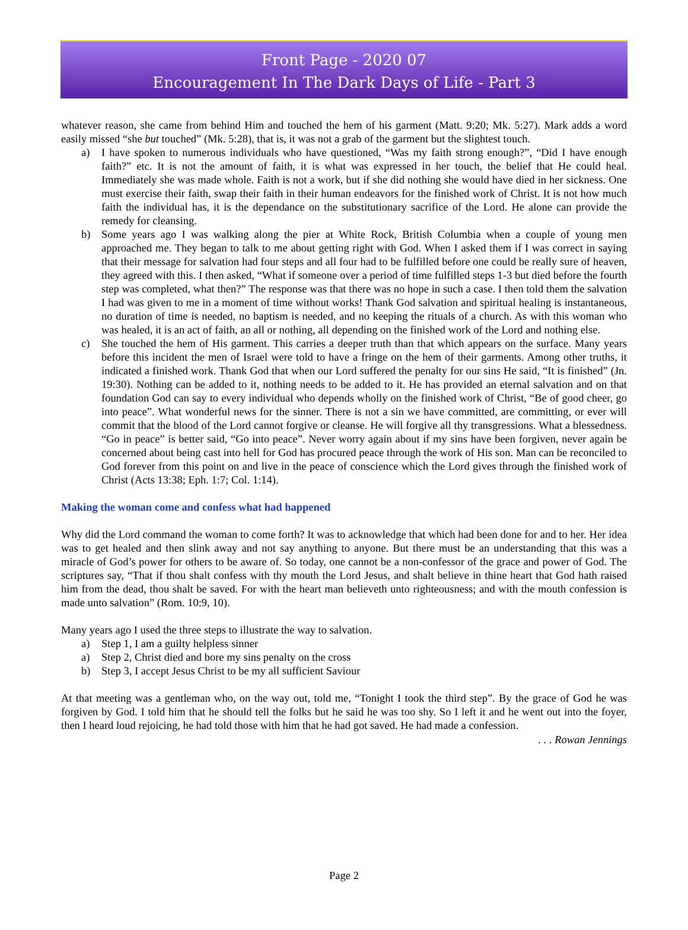Front Page - 2020 07
Encouragement In The Dark Days of Life - Part 3
whatever reason, she came from behind Him and touched the hem of his garment (Matt. 9:20; Mk. 5:27). Mark adds a word easily missed “she but touched” (Mk. 5:28), that is, it was not a grab of the garment but the slightest touch.
a) I have spoken to numerous individuals who have questioned, “Was my faith strong enough?”, “Did I have enough faith?” etc. It is not the amount of faith, it is what was expressed in her touch, the belief that He could heal. Immediately she was made whole. Faith is not a work, but if she did nothing she would have died in her sickness. One must exercise their faith, swap their faith in their human endeavors for the finished work of Christ. It is not how much faith the individual has, it is the dependance on the substitutionary sacrifice of the Lord. He alone can provide the remedy for cleansing.
b) Some years ago I was walking along the pier at White Rock, British Columbia when a couple of young men approached me. They began to talk to me about getting right with God. When I asked them if I was correct in saying that their message for salvation had four steps and all four had to be fulfilled before one could be really sure of heaven, they agreed with this. I then asked, “What if someone over a period of time fulfilled steps 1-3 but died before the fourth step was completed, what then?” The response was that there was no hope in such a case. I then told them the salvation I had was given to me in a moment of time without works! Thank God salvation and spiritual healing is instantaneous, no duration of time is needed, no baptism is needed, and no keeping the rituals of a church. As with this woman who was healed, it is an act of faith, an all or nothing, all depending on the finished work of the Lord and nothing else.
c) She touched the hem of His garment. This carries a deeper truth than that which appears on the surface. Many years before this incident the men of Israel were told to have a fringe on the hem of their garments. Among other truths, it indicated a finished work. Thank God that when our Lord suffered the penalty for our sins He said, “It is finished” (Jn. 19:30). Nothing can be added to it, nothing needs to be added to it. He has provided an eternal salvation and on that foundation God can say to every individual who depends wholly on the finished work of Christ, “Be of good cheer, go into peace”. What wonderful news for the sinner. There is not a sin we have committed, are committing, or ever will commit that the blood of the Lord cannot forgive or cleanse. He will forgive all thy transgressions. What a blessedness. “Go in peace” is better said, “Go into peace”. Never worry again about if my sins have been forgiven, never again be concerned about being cast into hell for God has procured peace through the work of His son. Man can be reconciled to God forever from this point on and live in the peace of conscience which the Lord gives through the finished work of Christ (Acts 13:38; Eph. 1:7; Col. 1:14).
Making the woman come and confess what had happened
Why did the Lord command the woman to come forth? It was to acknowledge that which had been done for and to her. Her idea was to get healed and then slink away and not say anything to anyone. But there must be an understanding that this was a miracle of God’s power for others to be aware of. So today, one cannot be a non-confessor of the grace and power of God. The scriptures say, “That if thou shalt confess with thy mouth the Lord Jesus, and shalt believe in thine heart that God hath raised him from the dead, thou shalt be saved. For with the heart man believeth unto righteousness; and with the mouth confession is made unto salvation” (Rom. 10:9, 10).
Many years ago I used the three steps to illustrate the way to salvation.
a) Step 1, I am a guilty helpless sinner
a) Step 2, Christ died and bore my sins penalty on the cross
b) Step 3, I accept Jesus Christ to be my all sufficient Saviour
At that meeting was a gentleman who, on the way out, told me, “Tonight I took the third step”. By the grace of God he was forgiven by God. I told him that he should tell the folks but he said he was too shy. So I left it and he went out into the foyer, then I heard loud rejoicing, he had told those with him that he had got saved. He had made a confession.
. . . Rowan Jennings
Page 2